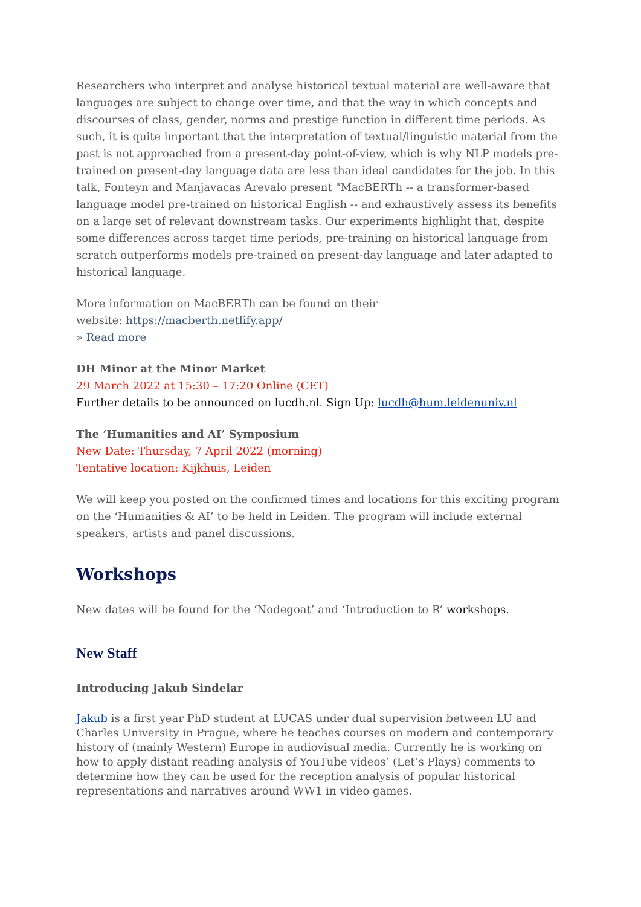Researchers who interpret and analyse historical textual material are well-aware that languages are subject to change over time, and that the way in which concepts and discourses of class, gender, norms and prestige function in different time periods. As such, it is quite important that the interpretation of textual/linguistic material from the past is not approached from a present-day point-of-view, which is why NLP models pre-trained on present-day language data are less than ideal candidates for the job. In this talk, Fonteyn and Manjavacas Arevalo present "MacBERTh -- a transformer-based language model pre-trained on historical English -- and exhaustively assess its benefits on a large set of relevant downstream tasks. Our experiments highlight that, despite some differences across target time periods, pre-training on historical language from scratch outperforms models pre-trained on present-day language and later adapted to historical language.
More information on MacBERTh can be found on their
website: https://macberth.netlify.app/
» Read more
DH Minor at the Minor Market
29 March 2022 at 15:30 – 17:20 Online (CET)
Further details to be announced on lucdh.nl. Sign Up: lucdh@hum.leidenuniv.nl
The ‘Humanities and AI’ Symposium
New Date: Thursday, 7 April 2022 (morning)
Tentative location: Kijkhuis, Leiden
We will keep you posted on the confirmed times and locations for this exciting program on the ‘Humanities & AI’ to be held in Leiden. The program will include external speakers, artists and panel discussions.
Workshops
New dates will be found for the ‘Nodegoat’ and ‘Introduction to R’ workshops.
New Staff
Introducing Jakub Sindelar
Jakub is a first year PhD student at LUCAS under dual supervision between LU and Charles University in Prague, where he teaches courses on modern and contemporary history of (mainly Western) Europe in audiovisual media. Currently he is working on how to apply distant reading analysis of YouTube videos’ (Let’s Plays) comments to determine how they can be used for the reception analysis of popular historical representations and narratives around WW1 in video games.